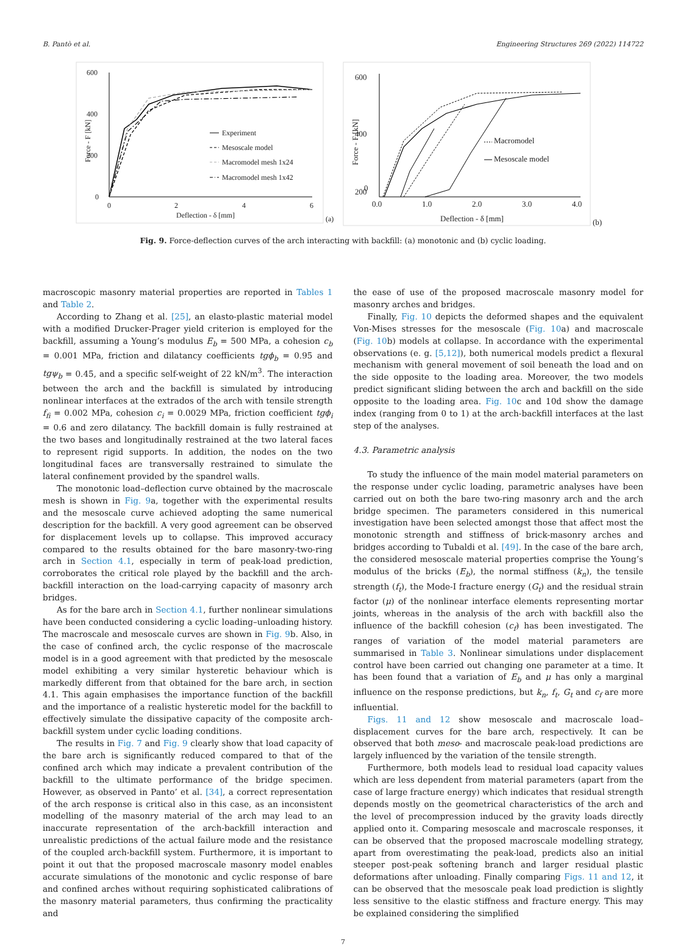B. Pantò et al. Engineering Structures 269 (2022) 114722
600
400
200
0
0
2
4
6
Deflection - δ [mm]
Force - F [kN]
Experiment
Mesoscale model
Macromodel mesh 1x24
Macromodel mesh 1x42
(a)
600
400
200
0
0.0
1.0
2.0
3.0
4.0
Deflection - δ [mm]
Force - F [kN]
Macromodel
Mesoscale model
(b)
Fig. 9. Force-deflection curves of the arch interacting with backfill: (a) monotonic and (b) cyclic loading.
macroscopic masonry material properties are reported in Tables 1 and Table 2.
According to Zhang et al. [25], an elasto-plastic material model with a modified Drucker-Prager yield criterion is employed for the backfill, assuming a Young’s modulus E<sub>b</sub> = 500 MPa, a cohesion c<sub>b</sub> = 0.001 MPa, friction and dilatancy coefficients tgϕ<sub>b</sub> = 0.95 and tgψ<sub>b</sub> = 0.45, and a specific self-weight of 22 kN/m<sup>3</sup>. The interaction between the arch and the backfill is simulated by introducing nonlinear interfaces at the extrados of the arch with tensile strength f<sub>fi</sub> = 0.002 MPa, cohesion c<sub>i</sub> = 0.0029 MPa, friction coefficient tgϕ<sub>i</sub> = 0.6 and zero dilatancy. The backfill domain is fully restrained at the two bases and longitudinally restrained at the two lateral faces to represent rigid supports. In addition, the nodes on the two longitudinal faces are transversally restrained to simulate the lateral confinement provided by the spandrel walls.
The monotonic load–deflection curve obtained by the macroscale mesh is shown in Fig. 9a, together with the experimental results and the mesoscale curve achieved adopting the same numerical description for the backfill. A very good agreement can be observed for displacement levels up to collapse. This improved accuracy compared to the results obtained for the bare masonry-two-ring arch in Section 4.1, especially in term of peak-load prediction, corroborates the critical role played by the backfill and the arch-backfill interaction on the load-carrying capacity of masonry arch bridges.
As for the bare arch in Section 4.1, further nonlinear simulations have been conducted considering a cyclic loading–unloading history. The macroscale and mesoscale curves are shown in Fig. 9b. Also, in the case of confined arch, the cyclic response of the macroscale model is in a good agreement with that predicted by the mesoscale model exhibiting a very similar hysteretic behaviour which is markedly different from that obtained for the bare arch, in section 4.1. This again emphasises the importance function of the backfill and the importance of a realistic hysteretic model for the backfill to effectively simulate the dissipative capacity of the composite arch-backfill system under cyclic loading conditions.
The results in Fig. 7 and Fig. 9 clearly show that load capacity of the bare arch is significantly reduced compared to that of the confined arch which may indicate a prevalent contribution of the backfill to the ultimate performance of the bridge specimen. However, as observed in Panto’ et al. [34], a correct representation of the arch response is critical also in this case, as an inconsistent modelling of the masonry material of the arch may lead to an inaccurate representation of the arch-backfill interaction and unrealistic predictions of the actual failure mode and the resistance of the coupled arch-backfill system. Furthermore, it is important to point it out that the proposed macroscale masonry model enables accurate simulations of the monotonic and cyclic response of bare and confined arches without requiring sophisticated calibrations of the masonry material parameters, thus confirming the practicality and
the ease of use of the proposed macroscale masonry model for masonry arches and bridges.
Finally, Fig. 10 depicts the deformed shapes and the equivalent Von-Mises stresses for the mesoscale (Fig. 10a) and macroscale (Fig. 10b) models at collapse. In accordance with the experimental observations (e. g. [5,12]), both numerical models predict a flexural mechanism with general movement of soil beneath the load and on the side opposite to the loading area. Moreover, the two models predict significant sliding between the arch and backfill on the side opposite to the loading area. Fig. 10c and 10d show the damage index (ranging from 0 to 1) at the arch-backfill interfaces at the last step of the analyses.
4.3. Parametric analysis
To study the influence of the main model material parameters on the response under cyclic loading, parametric analyses have been carried out on both the bare two-ring masonry arch and the arch bridge specimen. The parameters considered in this numerical investigation have been selected amongst those that affect most the monotonic strength and stiffness of brick-masonry arches and bridges according to Tubaldi et al. [49]. In the case of the bare arch, the considered mesoscale material properties comprise the Young’s modulus of the bricks (E<sub>b</sub>), the normal stiffness (k<sub>n</sub>), the tensile strength (f<sub>t</sub>), the Mode-I fracture energy (G<sub>t</sub>) and the residual strain factor (μ) of the nonlinear interface elements representing mortar joints, whereas in the analysis of the arch with backfill also the influence of the backfill cohesion (c<sub>f</sub>) has been investigated. The ranges of variation of the model material parameters are summarised in Table 3. Nonlinear simulations under displacement control have been carried out changing one parameter at a time. It has been found that a variation of E<sub>b</sub> and μ has only a marginal influence on the response predictions, but k<sub>n</sub>, f<sub>t</sub>, G<sub>t</sub> and c<sub>f</sub> are more influential.
Figs. 11 and 12 show mesoscale and macroscale load–displacement curves for the bare arch, respectively. It can be observed that both meso- and macroscale peak-load predictions are largely influenced by the variation of the tensile strength.
Furthermore, both models lead to residual load capacity values which are less dependent from material parameters (apart from the case of large fracture energy) which indicates that residual strength depends mostly on the geometrical characteristics of the arch and the level of precompression induced by the gravity loads directly applied onto it. Comparing mesoscale and macroscale responses, it can be observed that the proposed macroscale modelling strategy, apart from overestimating the peak-load, predicts also an initial steeper post-peak softening branch and larger residual plastic deformations after unloading. Finally comparing Figs. 11 and 12, it can be observed that the mesoscale peak load prediction is slightly less sensitive to the elastic stiffness and fracture energy. This may be explained considering the simplified
7